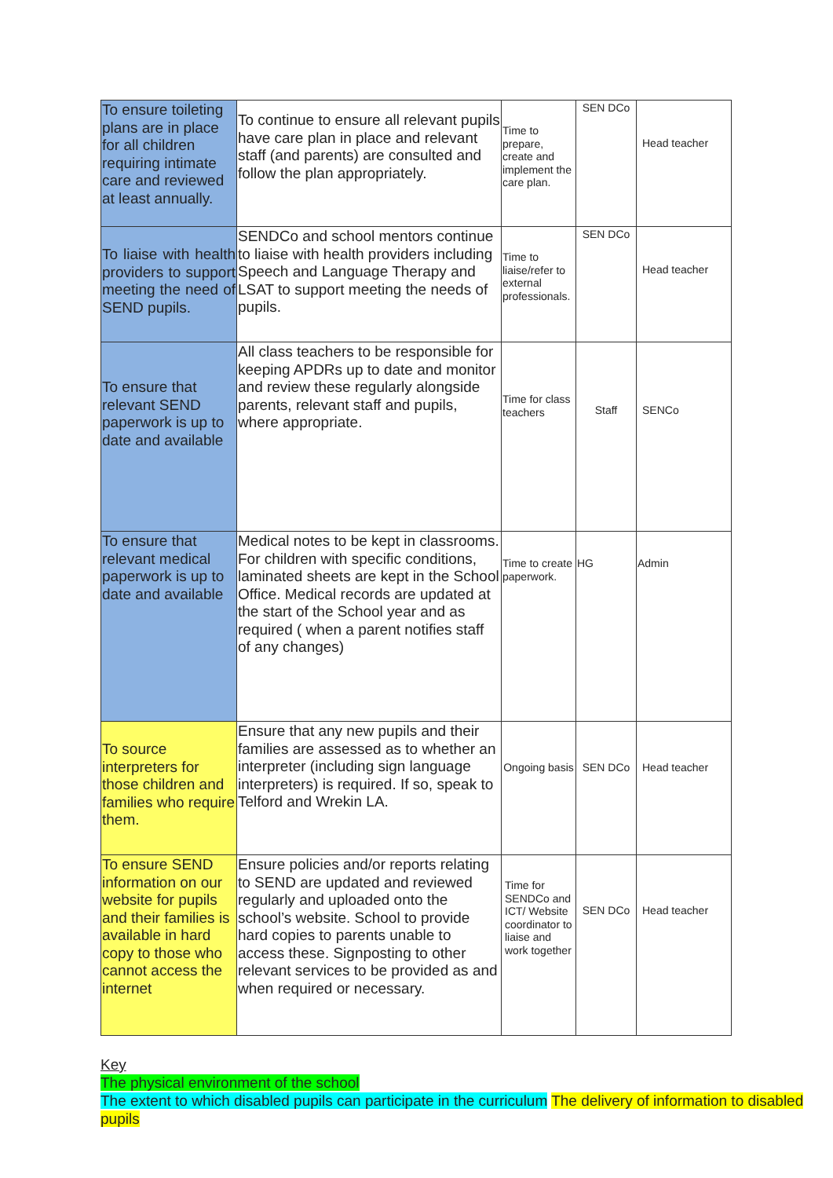| To ensure toileting plans are in place for all children requiring intimate care and reviewed at least annually. | To continue to ensure all relevant pupils have care plan in place and relevant staff (and parents) are consulted and follow the plan appropriately. | Time to prepare, create and implement the care plan. | SEN DCo | Head teacher |
| To liaise with health providers to support meeting the need of SEND pupils. | SENDCo and school mentors continue to liaise with health providers including Speech and Language Therapy and LSAT to support meeting the needs of pupils. | Time to liaise/refer to external professionals. | SEN DCo | Head teacher |
| To ensure that relevant SEND paperwork is up to date and available | All class teachers to be responsible for keeping APDRs up to date and monitor and review these regularly alongside parents, relevant staff and pupils, where appropriate. | Time for class teachers | Staff | SENCo |
| To ensure that relevant medical paperwork is up to date and available | Medical notes to be kept in classrooms. For children with specific conditions, laminated sheets are kept in the School Office. Medical records are updated at the start of the School year and as required ( when a parent notifies staff of any changes) | Time to create paperwork. | HG | Admin |
| To source interpreters for those children and families who require them. | Ensure that any new pupils and their families are assessed as to whether an interpreter (including sign language interpreters) is required. If so, speak to Telford and Wrekin LA. | Ongoing basis | SEN DCo | Head teacher |
| To ensure SEND information on our website for pupils and their families is available in hard copy to those who cannot access the internet | Ensure policies and/or reports relating to SEND are updated and reviewed regularly and uploaded onto the school’s website. School to provide hard copies to parents unable to access these. Signposting to other relevant services to be provided as and when required or necessary. | Time for SENDCo and ICT/ Website coordinator to liaise and work together | SEN DCo | Head teacher |
Key
The physical environment of the school
The extent to which disabled pupils can participate in the curriculum The delivery of information to disabled pupils